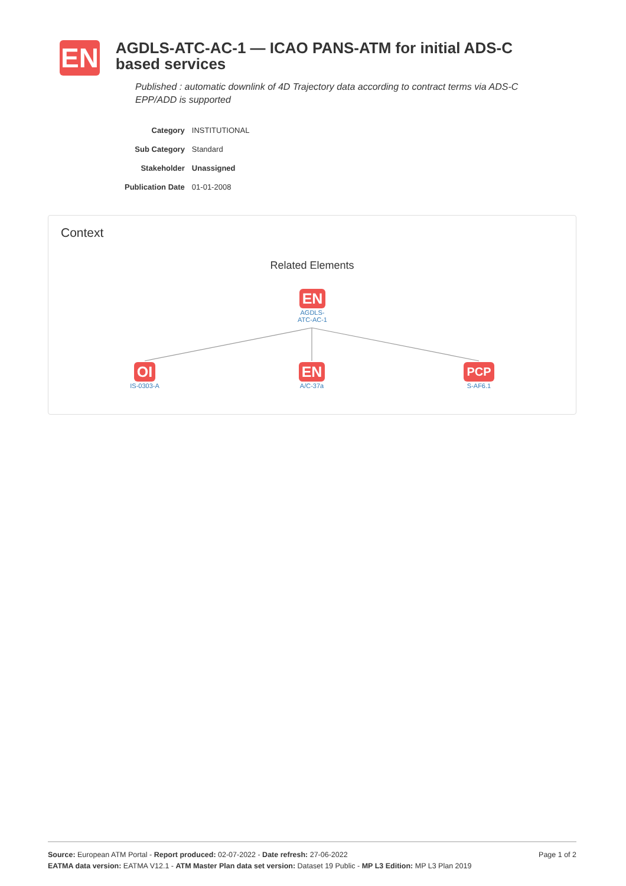EN
AGDLS-ATC-AC-1 — ICAO PANS-ATM for initial ADS-C based services
Published : automatic downlink of 4D Trajectory data according to contract terms via ADS-C EPP/ADD is supported
| Category | INSTITUTIONAL |
| Sub Category | Standard |
| Stakeholder | Unassigned |
| Publication Date | 01-01-2008 |
Context
Related Elements
EN
AGDLS-
ATC-AC-1
OI
IS-0303-A
EN
A/C-37a
PCP
S-AF6.1
Source: European ATM Portal - Report produced: 02-07-2022 - Date refresh: 27-06-2022 Page 1 of 2
EATMA data version: EATMA V12.1 - ATM Master Plan data set version: Dataset 19 Public - MP L3 Edition: MP L3 Plan 2019